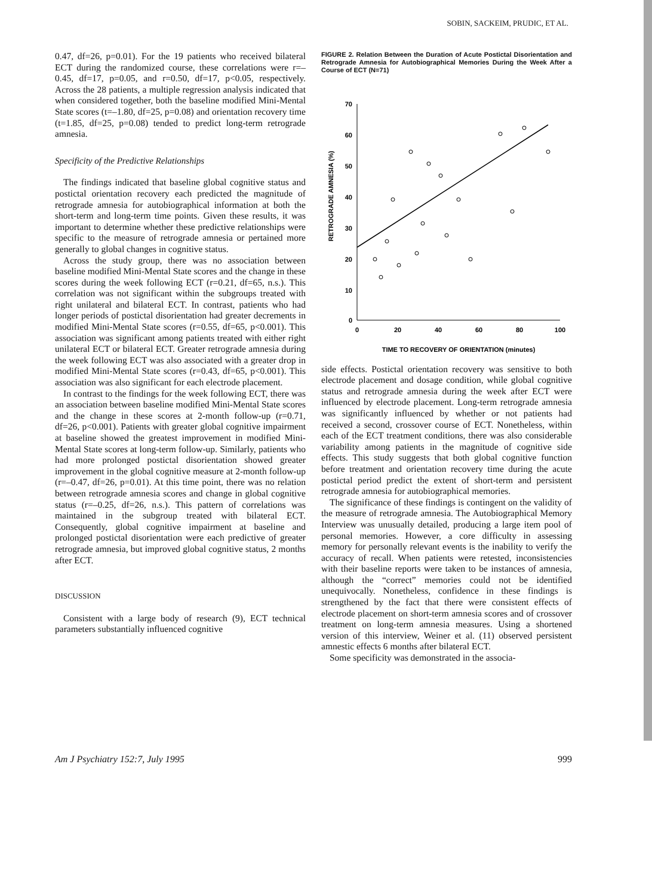SOBIN, SACKEIM, PRUDIC, ET AL.
0.47, df=26, p=0.01). For the 19 patients who received bilateral ECT during the randomized course, these correlations were r=–0.45, df=17, p=0.05, and r=0.50, df=17, p<0.05, respectively. Across the 28 patients, a multiple regression analysis indicated that when considered together, both the baseline modified Mini-Mental State scores (t=–1.80, df=25, p=0.08) and orientation recovery time (t=1.85, df=25, p=0.08) tended to predict long-term retrograde amnesia.
Specificity of the Predictive Relationships
The findings indicated that baseline global cognitive status and postictal orientation recovery each predicted the magnitude of retrograde amnesia for autobiographical information at both the short-term and long-term time points. Given these results, it was important to determine whether these predictive relationships were specific to the measure of retrograde amnesia or pertained more generally to global changes in cognitive status.
Across the study group, there was no association between baseline modified Mini-Mental State scores and the change in these scores during the week following ECT (r=0.21, df=65, n.s.). This correlation was not significant within the subgroups treated with right unilateral and bilateral ECT. In contrast, patients who had longer periods of postictal disorientation had greater decrements in modified Mini-Mental State scores (r=0.55, df=65, p<0.001). This association was significant among patients treated with either right unilateral ECT or bilateral ECT. Greater retrograde amnesia during the week following ECT was also associated with a greater drop in modified Mini-Mental State scores (r=0.43, df=65, p<0.001). This association was also significant for each electrode placement.
In contrast to the findings for the week following ECT, there was an association between baseline modified Mini-Mental State scores and the change in these scores at 2-month follow-up (r=0.71, df=26, p<0.001). Patients with greater global cognitive impairment at baseline showed the greatest improvement in modified Mini-Mental State scores at long-term follow-up. Similarly, patients who had more prolonged postictal disorientation showed greater improvement in the global cognitive measure at 2-month follow-up (r=–0.47, df=26, p=0.01). At this time point, there was no relation between retrograde amnesia scores and change in global cognitive status (r=–0.25, df=26, n.s.). This pattern of correlations was maintained in the subgroup treated with bilateral ECT. Consequently, global cognitive impairment at baseline and prolonged postictal disorientation were each predictive of greater retrograde amnesia, but improved global cognitive status, 2 months after ECT.
DISCUSSION
Consistent with a large body of research (9), ECT technical parameters substantially influenced cognitive
FIGURE 2. Relation Between the Duration of Acute Postictal Disorientation and Retrograde Amnesia for Autobiographical Memories During the Week After a Course of ECT (N=71)
RETROGRADE AMNESIA (%)
70
60
50
40
30
20
10
0
0
20
40
60
80
100
TIME TO RECOVERY OF ORIENTATION (minutes)
side effects. Postictal orientation recovery was sensitive to both electrode placement and dosage condition, while global cognitive status and retrograde amnesia during the week after ECT were influenced by electrode placement. Long-term retrograde amnesia was significantly influenced by whether or not patients had received a second, crossover course of ECT. Nonetheless, within each of the ECT treatment conditions, there was also considerable variability among patients in the magnitude of cognitive side effects. This study suggests that both global cognitive function before treatment and orientation recovery time during the acute postictal period predict the extent of short-term and persistent retrograde amnesia for autobiographical memories.
The significance of these findings is contingent on the validity of the measure of retrograde amnesia. The Autobiographical Memory Interview was unusually detailed, producing a large item pool of personal memories. However, a core difficulty in assessing memory for personally relevant events is the inability to verify the accuracy of recall. When patients were retested, inconsistencies with their baseline reports were taken to be instances of amnesia, although the “correct” memories could not be identified unequivocally. Nonetheless, confidence in these findings is strengthened by the fact that there were consistent effects of electrode placement on short-term amnesia scores and of crossover treatment on long-term amnesia measures. Using a shortened version of this interview, Weiner et al. (11) observed persistent amnestic effects 6 months after bilateral ECT.
Some specificity was demonstrated in the associa-
Am J Psychiatry 152:7, July 1995 999